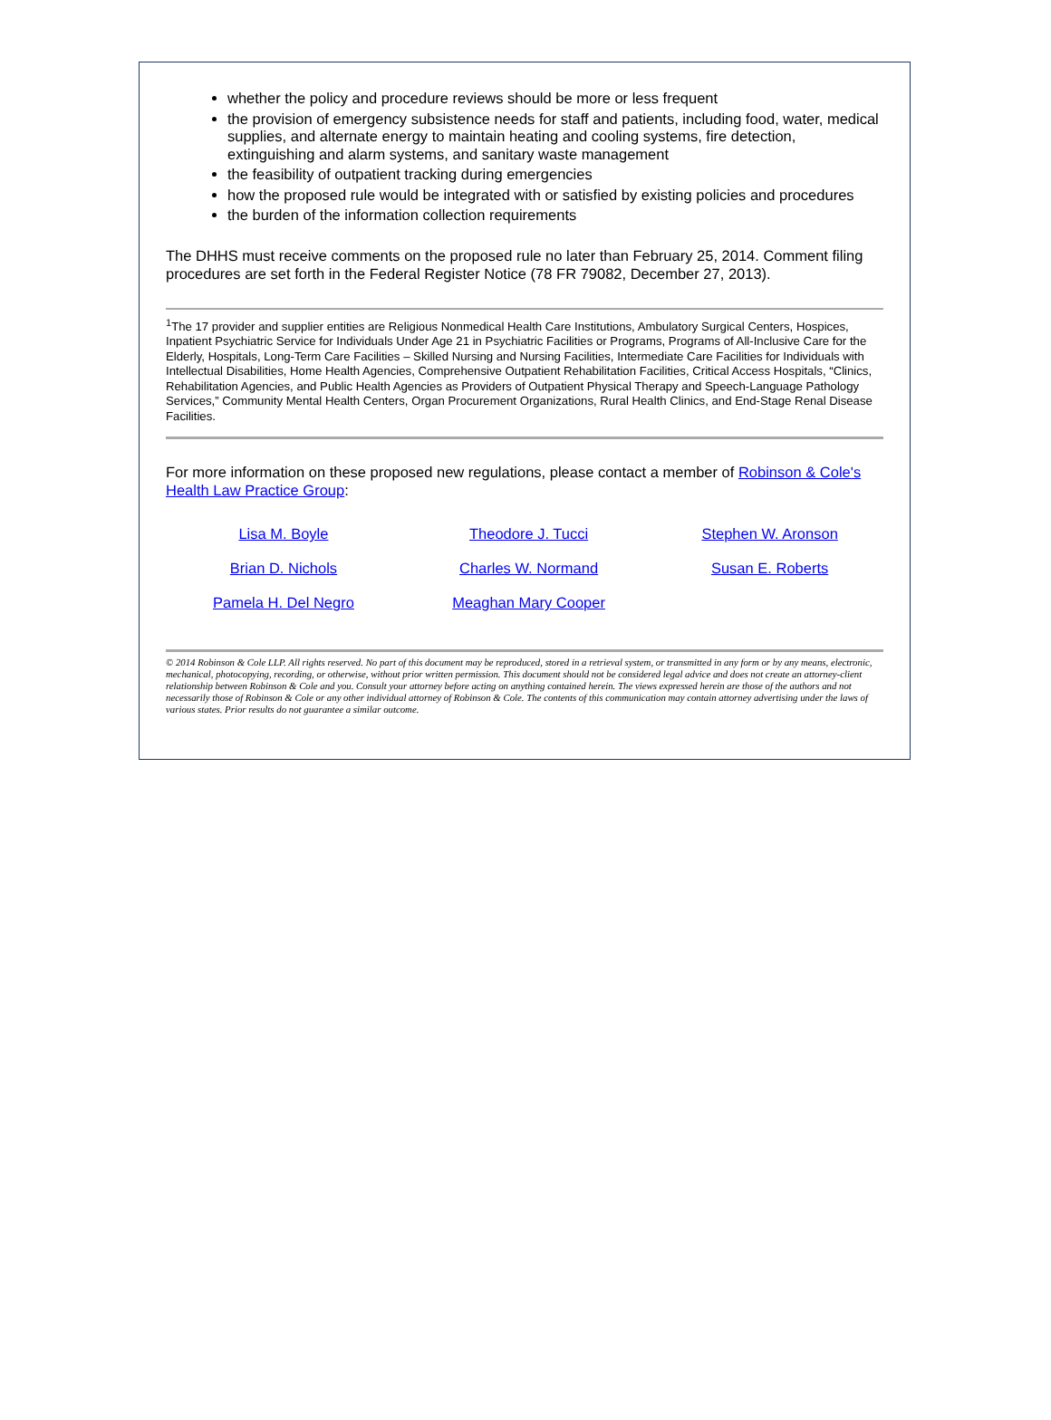whether the policy and procedure reviews should be more or less frequent
the provision of emergency subsistence needs for staff and patients, including food, water, medical supplies, and alternate energy to maintain heating and cooling systems, fire detection, extinguishing and alarm systems, and sanitary waste management
the feasibility of outpatient tracking during emergencies
how the proposed rule would be integrated with or satisfied by existing policies and procedures
the burden of the information collection requirements
The DHHS must receive comments on the proposed rule no later than February 25, 2014. Comment filing procedures are set forth in the Federal Register Notice (78 FR 79082, December 27, 2013).
<sup>1</sup> The 17 provider and supplier entities are Religious Nonmedical Health Care Institutions, Ambulatory Surgical Centers, Hospices, Inpatient Psychiatric Service for Individuals Under Age 21 in Psychiatric Facilities or Programs, Programs of All-Inclusive Care for the Elderly, Hospitals, Long-Term Care Facilities – Skilled Nursing and Nursing Facilities, Intermediate Care Facilities for Individuals with Intellectual Disabilities, Home Health Agencies, Comprehensive Outpatient Rehabilitation Facilities, Critical Access Hospitals, “Clinics, Rehabilitation Agencies, and Public Health Agencies as Providers of Outpatient Physical Therapy and Speech-Language Pathology Services,” Community Mental Health Centers, Organ Procurement Organizations, Rural Health Clinics, and End-Stage Renal Disease Facilities.
For more information on these proposed new regulations, please contact a member of Robinson & Cole's Health Law Practice Group:
| Lisa M. Boyle | Theodore J. Tucci | Stephen W. Aronson |
| Brian D. Nichols | Charles W. Normand | Susan E. Roberts |
| Pamela H. Del Negro | Meaghan Mary Cooper | |
© 2014 Robinson & Cole LLP. All rights reserved. No part of this document may be reproduced, stored in a retrieval system, or transmitted in any form or by any means, electronic, mechanical, photocopying, recording, or otherwise, without prior written permission. This document should not be considered legal advice and does not create an attorney-client relationship between Robinson & Cole and you. Consult your attorney before acting on anything contained herein. The views expressed herein are those of the authors and not necessarily those of Robinson & Cole or any other individual attorney of Robinson & Cole. The contents of this communication may contain attorney advertising under the laws of various states. Prior results do not guarantee a similar outcome.